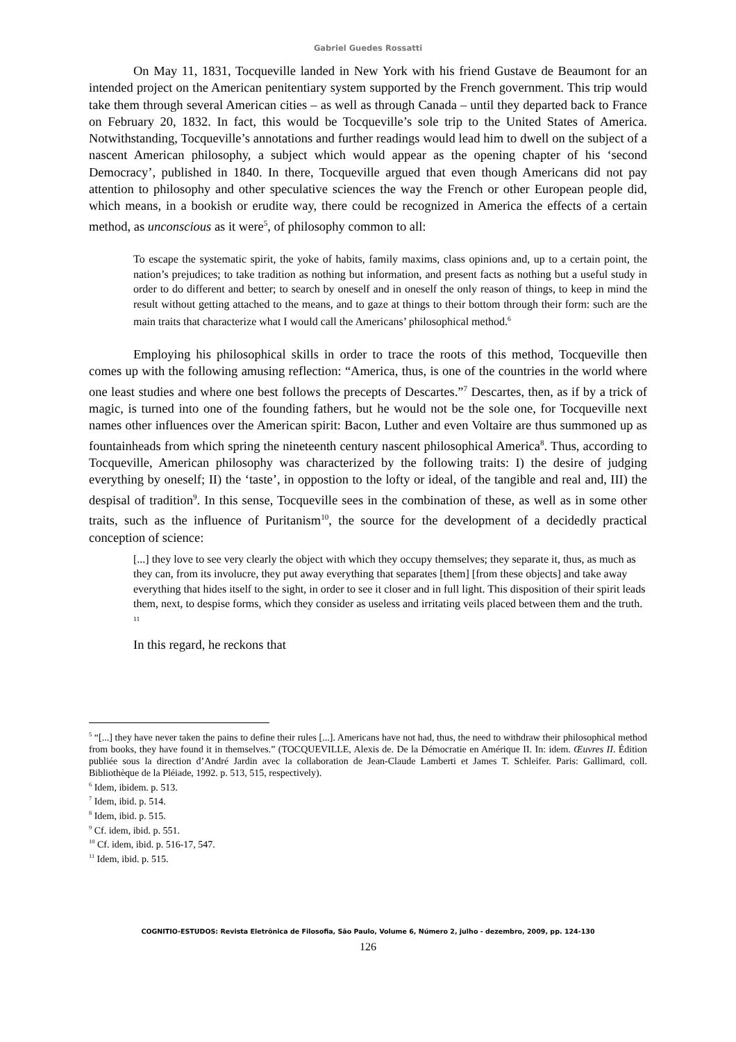Gabriel Guedes Rossatti
On May 11, 1831, Tocqueville landed in New York with his friend Gustave de Beaumont for an intended project on the American penitentiary system supported by the French government. This trip would take them through several American cities – as well as through Canada – until they departed back to France on February 20, 1832. In fact, this would be Tocqueville’s sole trip to the United States of America. Notwithstanding, Tocqueville’s annotations and further readings would lead him to dwell on the subject of a nascent American philosophy, a subject which would appear as the opening chapter of his ‘second Democracy’, published in 1840. In there, Tocqueville argued that even though Americans did not pay attention to philosophy and other speculative sciences the way the French or other European people did, which means, in a bookish or erudite way, there could be recognized in America the effects of a certain method, as unconscious as it were<sup>5</sup>, of philosophy common to all:
To escape the systematic spirit, the yoke of habits, family maxims, class opinions and, up to a certain point, the nation’s prejudices; to take tradition as nothing but information, and present facts as nothing but a useful study in order to do different and better; to search by oneself and in oneself the only reason of things, to keep in mind the result without getting attached to the means, and to gaze at things to their bottom through their form: such are the main traits that characterize what I would call the Americans’ philosophical method.<sup>6</sup>
Employing his philosophical skills in order to trace the roots of this method, Tocqueville then comes up with the following amusing reflection: “America, thus, is one of the countries in the world where one least studies and where one best follows the precepts of Descartes.”<sup>7</sup> Descartes, then, as if by a trick of magic, is turned into one of the founding fathers, but he would not be the sole one, for Tocqueville next names other influences over the American spirit: Bacon, Luther and even Voltaire are thus summoned up as fountainheads from which spring the nineteenth century nascent philosophical America<sup>8</sup>. Thus, according to Tocqueville, American philosophy was characterized by the following traits: I) the desire of judging everything by oneself; II) the ‘taste’, in oppostion to the lofty or ideal, of the tangible and real and, III) the despisal of tradition<sup>9</sup>. In this sense, Tocqueville sees in the combination of these, as well as in some other traits, such as the influence of Puritanism<sup>10</sup>, the source for the development of a decidedly practical conception of science:
[...] they love to see very clearly the object with which they occupy themselves; they separate it, thus, as much as they can, from its involucre, they put away everything that separates [them] [from these objects] and take away everything that hides itself to the sight, in order to see it closer and in full light. This disposition of their spirit leads them, next, to despise forms, which they consider as useless and irritating veils placed between them and the truth. <sup>11</sup>
In this regard, he reckons that
<sup>5</sup> “[...] they have never taken the pains to define their rules [...]. Americans have not had, thus, the need to withdraw their philosophical method from books, they have found it in themselves.” (TOCQUEVILLE, Alexis de. De la Démocratie en Amérique II. In: idem. Œuvres II. Édition publiée sous la direction d’André Jardin avec la collaboration de Jean-Claude Lamberti et James T. Schleifer. Paris: Gallimard, coll. Bibliothèque de la Pléiade, 1992. p. 513, 515, respectively).
<sup>6</sup> Idem, ibidem. p. 513.
<sup>7</sup> Idem, ibid. p. 514.
<sup>8</sup> Idem, ibid. p. 515.
<sup>9</sup> Cf. idem, ibid. p. 551.
<sup>10</sup> Cf. idem, ibid. p. 516-17, 547.
<sup>11</sup> Idem, ibid. p. 515.
COGNITIO-ESTUDOS: Revista Eletrônica de Filosofia, São Paulo, Volume 6, Número 2, julho - dezembro, 2009, pp. 124-130
126